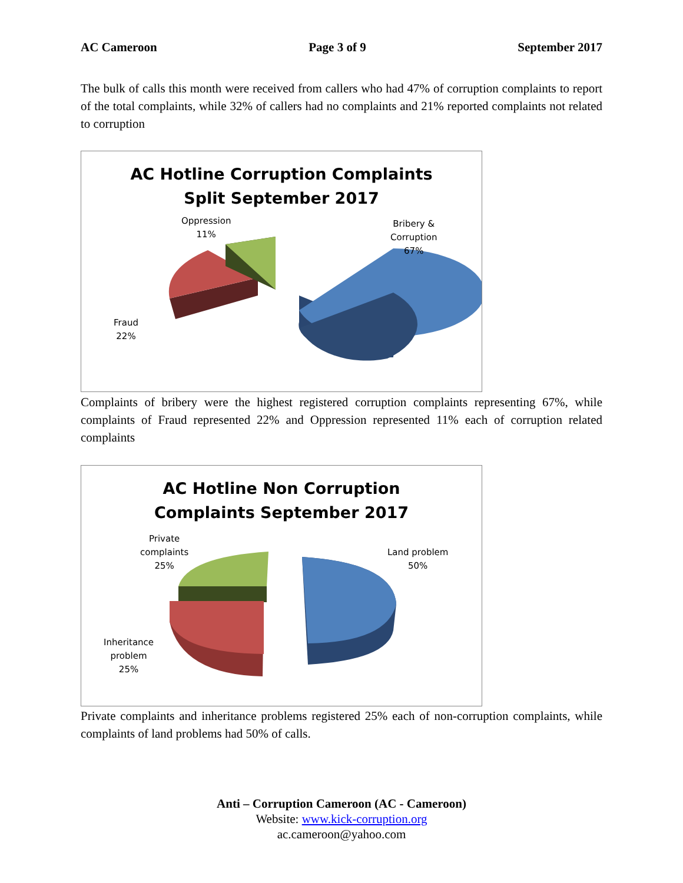AC Cameroon Page 3 of 9 September 2017
The bulk of calls this month were received from callers who had 47% of corruption complaints to report of the total complaints, while 32% of callers had no complaints and 21% reported complaints not related to corruption
AC Hotline Corruption Complaints
Split September 2017
Oppression
11%
Bribery &
Corruption
67%
Fraud
22%
Complaints of bribery were the highest registered corruption complaints representing 67%, while complaints of Fraud represented 22% and Oppression represented 11% each of corruption related complaints
AC Hotline Non Corruption
Complaints September 2017
Private
complaints
25%
Land problem
50%
Inheritance
problem
25%
Private complaints and inheritance problems registered 25% each of non-corruption complaints, while complaints of land problems had 50% of calls.
Anti – Corruption Cameroon (AC - Cameroon)
Website: www.kick-corruption.org
ac.cameroon@yahoo.com